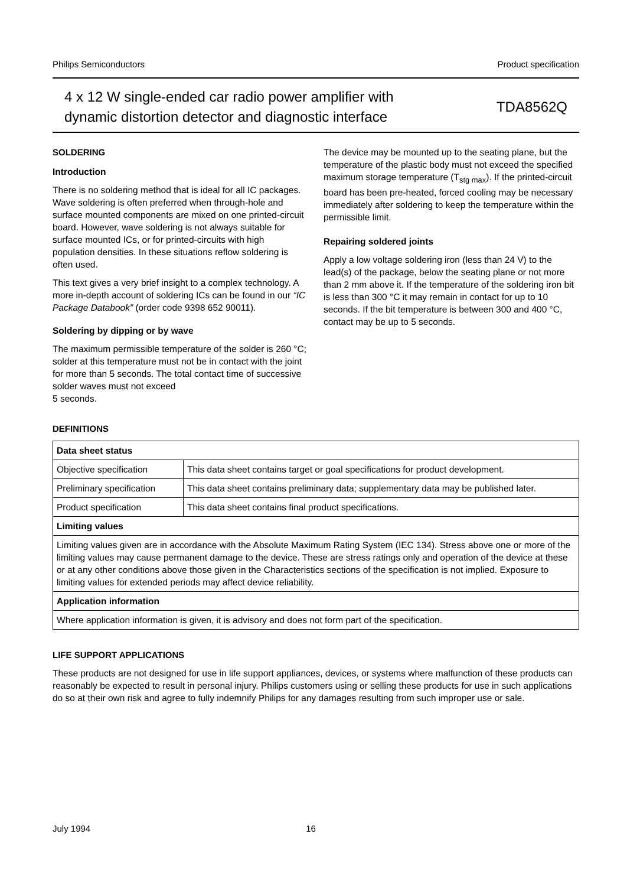Philips Semiconductors Product specification
4 x 12 W single-ended car radio power amplifier with
dynamic distortion detector and diagnostic interface
TDA8562Q
SOLDERING
Introduction
There is no soldering method that is ideal for all IC packages. Wave soldering is often preferred when through-hole and surface mounted components are mixed on one printed-circuit board. However, wave soldering is not always suitable for surface mounted ICs, or for printed-circuits with high population densities. In these situations reflow soldering is often used.
This text gives a very brief insight to a complex technology. A more in-depth account of soldering ICs can be found in our “IC Package Databook” (order code 9398 652 90011).
Soldering by dipping or by wave
The maximum permissible temperature of the solder is 260 °C; solder at this temperature must not be in contact with the joint for more than 5 seconds. The total contact time of successive solder waves must not exceed
5 seconds.
The device may be mounted up to the seating plane, but the temperature of the plastic body must not exceed the specified maximum storage temperature (T<sub>stg max</sub>). If the printed-circuit board has been pre-heated, forced cooling may be necessary immediately after soldering to keep the temperature within the permissible limit.
Repairing soldered joints
Apply a low voltage soldering iron (less than 24 V) to the lead(s) of the package, below the seating plane or not more than 2 mm above it. If the temperature of the soldering iron bit is less than 300 °C it may remain in contact for up to 10 seconds. If the bit temperature is between 300 and 400 °C, contact may be up to 5 seconds.
DEFINITIONS
| Data sheet status | |
| --- | --- |
| Objective specification | This data sheet contains target or goal specifications for product development. |
| Preliminary specification | This data sheet contains preliminary data; supplementary data may be published later. |
| Product specification | This data sheet contains final product specifications. |
| Limiting values | |
| Limiting values given are in accordance with the Absolute Maximum Rating System (IEC 134). Stress above one or more of the limiting values may cause permanent damage to the device. These are stress ratings only and operation of the device at these or at any other conditions above those given in the Characteristics sections of the specification is not implied. Exposure to limiting values for extended periods may affect device reliability. | |
| Application information | |
| Where application information is given, it is advisory and does not form part of the specification. | |
LIFE SUPPORT APPLICATIONS
These products are not designed for use in life support appliances, devices, or systems where malfunction of these products can reasonably be expected to result in personal injury. Philips customers using or selling these products for use in such applications do so at their own risk and agree to fully indemnify Philips for any damages resulting from such improper use or sale.
July 1994 16